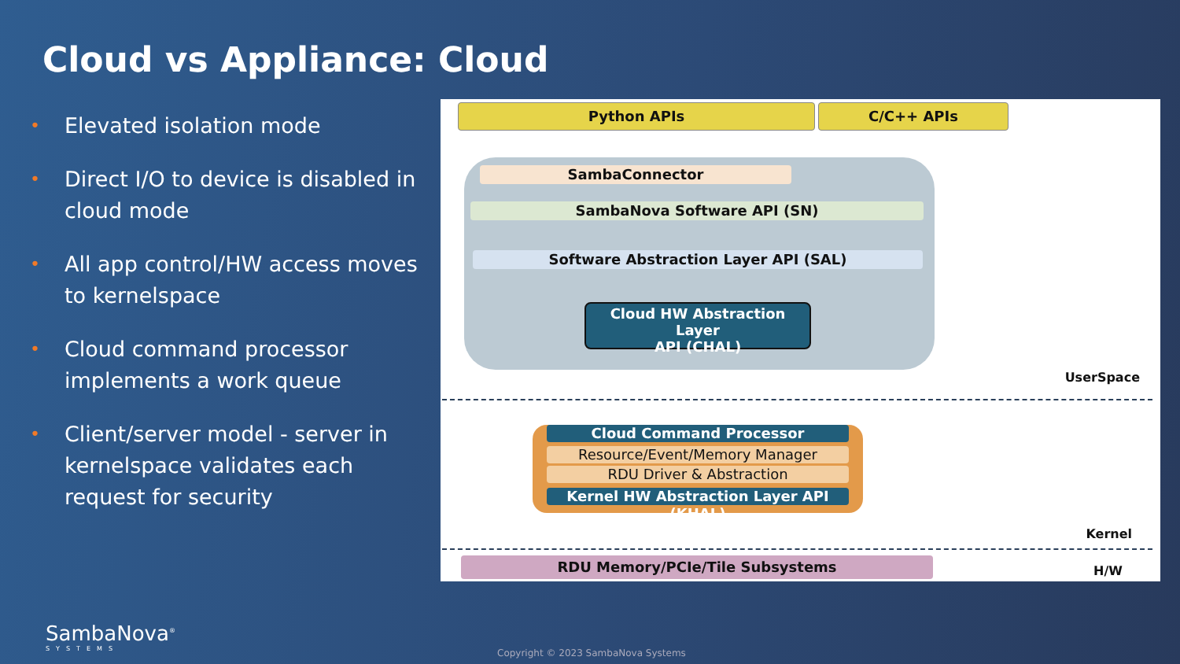Cloud vs Appliance: Cloud
• Elevated isolation mode
• Direct I/O to device is disabled in cloud mode
• All app control/HW access moves to kernelspace
• Cloud command processor implements a work queue
• Client/server model - server in kernelspace validates each request for security
Python APIs C/C++ APIs
SambaConnector
SambaNova Software API (SN)
Software Abstraction Layer API (SAL)
Cloud HW Abstraction Layer
API (CHAL)
UserSpace
Cloud Command Processor
Resource/Event/Memory Manager
RDU Driver & Abstraction
Kernel HW Abstraction Layer API (KHAL)
Kernel
RDU Memory/PCIe/Tile Subsystems H/W
SambaNova<sup>®</sup>
SYSTEMS
Copyright © 2023 SambaNova Systems